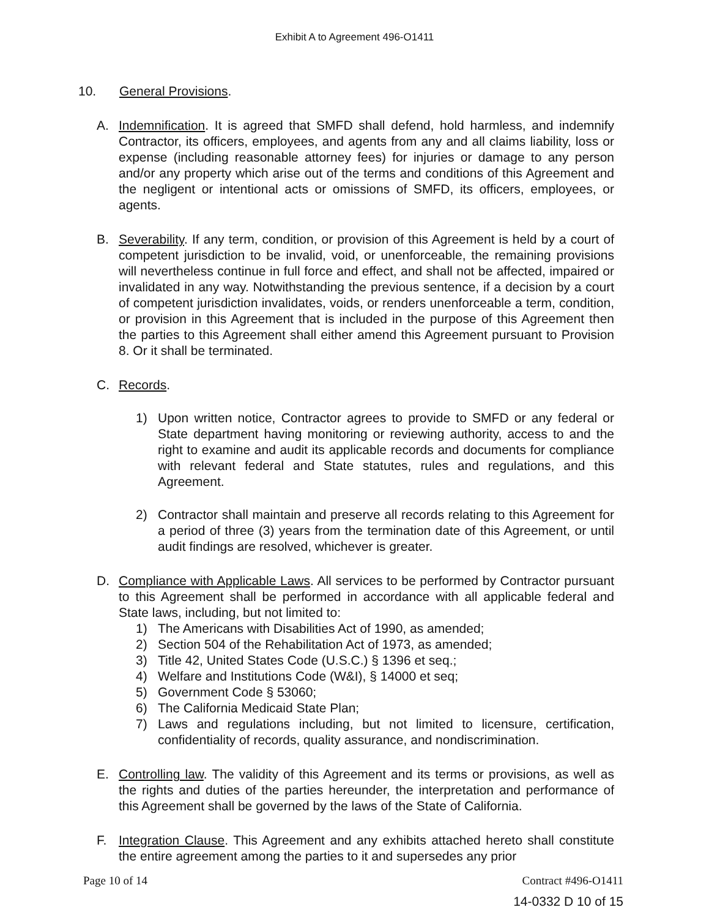Exhibit A to Agreement 496-O1411
10. General Provisions.
A. Indemnification. It is agreed that SMFD shall defend, hold harmless, and indemnify Contractor, its officers, employees, and agents from any and all claims liability, loss or expense (including reasonable attorney fees) for injuries or damage to any person and/or any property which arise out of the terms and conditions of this Agreement and the negligent or intentional acts or omissions of SMFD, its officers, employees, or agents.
B. Severability. If any term, condition, or provision of this Agreement is held by a court of competent jurisdiction to be invalid, void, or unenforceable, the remaining provisions will nevertheless continue in full force and effect, and shall not be affected, impaired or invalidated in any way. Notwithstanding the previous sentence, if a decision by a court of competent jurisdiction invalidates, voids, or renders unenforceable a term, condition, or provision in this Agreement that is included in the purpose of this Agreement then the parties to this Agreement shall either amend this Agreement pursuant to Provision 8. Or it shall be terminated.
C. Records.
1) Upon written notice, Contractor agrees to provide to SMFD or any federal or State department having monitoring or reviewing authority, access to and the right to examine and audit its applicable records and documents for compliance with relevant federal and State statutes, rules and regulations, and this Agreement.
2) Contractor shall maintain and preserve all records relating to this Agreement for a period of three (3) years from the termination date of this Agreement, or until audit findings are resolved, whichever is greater.
D. Compliance with Applicable Laws. All services to be performed by Contractor pursuant to this Agreement shall be performed in accordance with all applicable federal and State laws, including, but not limited to:
1) The Americans with Disabilities Act of 1990, as amended;
2) Section 504 of the Rehabilitation Act of 1973, as amended;
3) Title 42, United States Code (U.S.C.) § 1396 et seq.;
4) Welfare and Institutions Code (W&I), § 14000 et seq;
5) Government Code § 53060;
6) The California Medicaid State Plan;
7) Laws and regulations including, but not limited to licensure, certification, confidentiality of records, quality assurance, and nondiscrimination.
E. Controlling law. The validity of this Agreement and its terms or provisions, as well as the rights and duties of the parties hereunder, the interpretation and performance of this Agreement shall be governed by the laws of the State of California.
F. Integration Clause. This Agreement and any exhibits attached hereto shall constitute the entire agreement among the parties to it and supersedes any prior
Page 10 of 14 Contract #496-O1411
14-0332 D 10 of 15